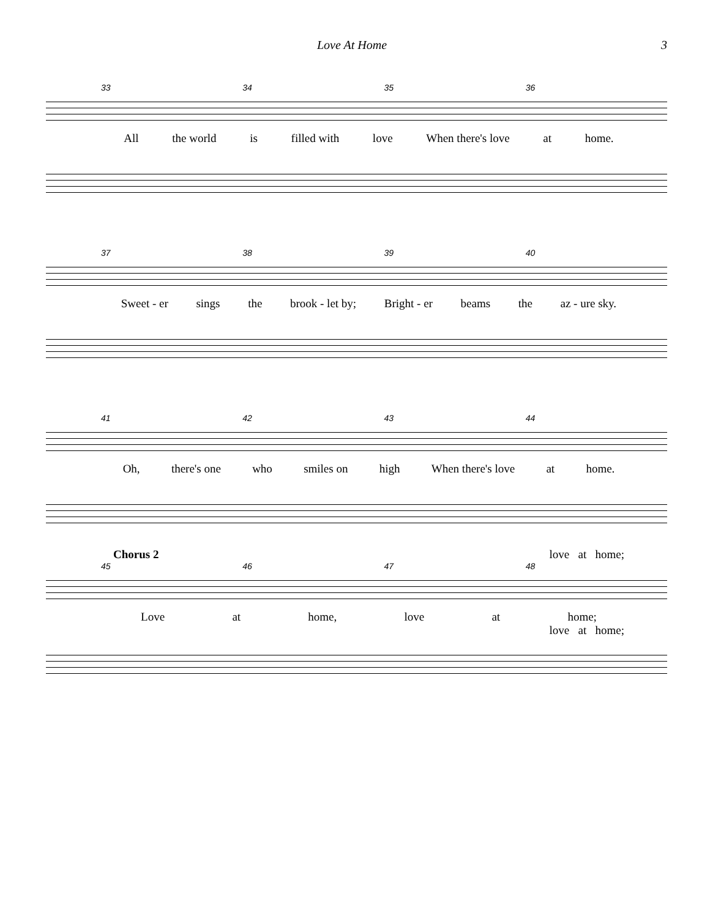Love At Home 3
33 34 35 36
All the world is filled with love When there's love at home.
37 38 39 40
Sweet - er sings the brook - let by; Bright - er beams the az - ure sky.
41 42 43 44
Oh, there's one who smiles on high When there's love at home.
Chorus 2 love at home;
45 46 47 48
Love at home, love at home;
love at home;